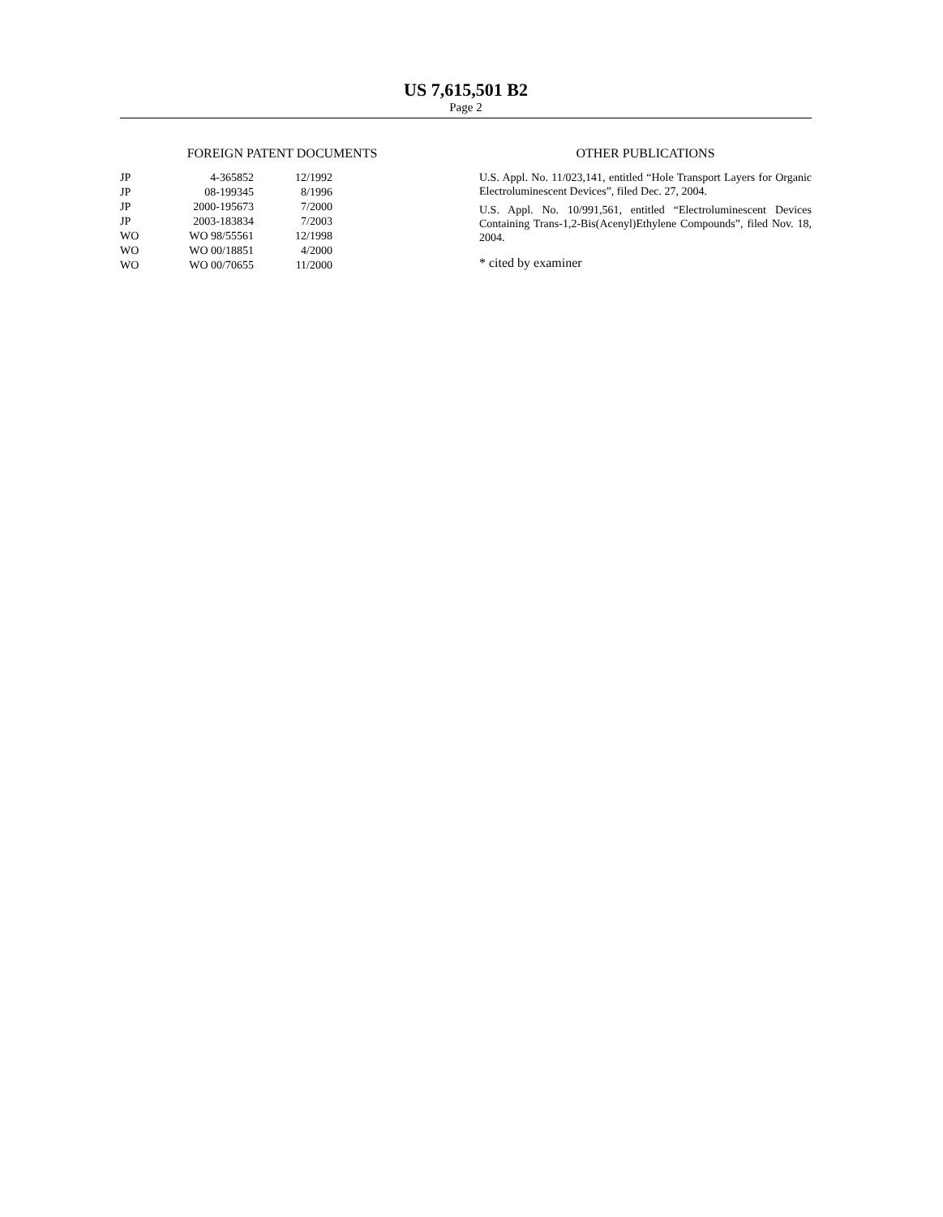US 7,615,501 B2
Page 2
FOREIGN PATENT DOCUMENTS
| JP | 4-365852 | 12/1992 |
| JP | 08-199345 | 8/1996 |
| JP | 2000-195673 | 7/2000 |
| JP | 2003-183834 | 7/2003 |
| WO | WO 98/55561 | 12/1998 |
| WO | WO 00/18851 | 4/2000 |
| WO | WO 00/70655 | 11/2000 |
OTHER PUBLICATIONS
U.S. Appl. No. 11/023,141, entitled “Hole Transport Layers for Organic Electroluminescent Devices”, filed Dec. 27, 2004.
U.S. Appl. No. 10/991,561, entitled “Electroluminescent Devices Containing Trans-1,2-Bis(Acenyl)Ethylene Compounds”, filed Nov. 18, 2004.
* cited by examiner